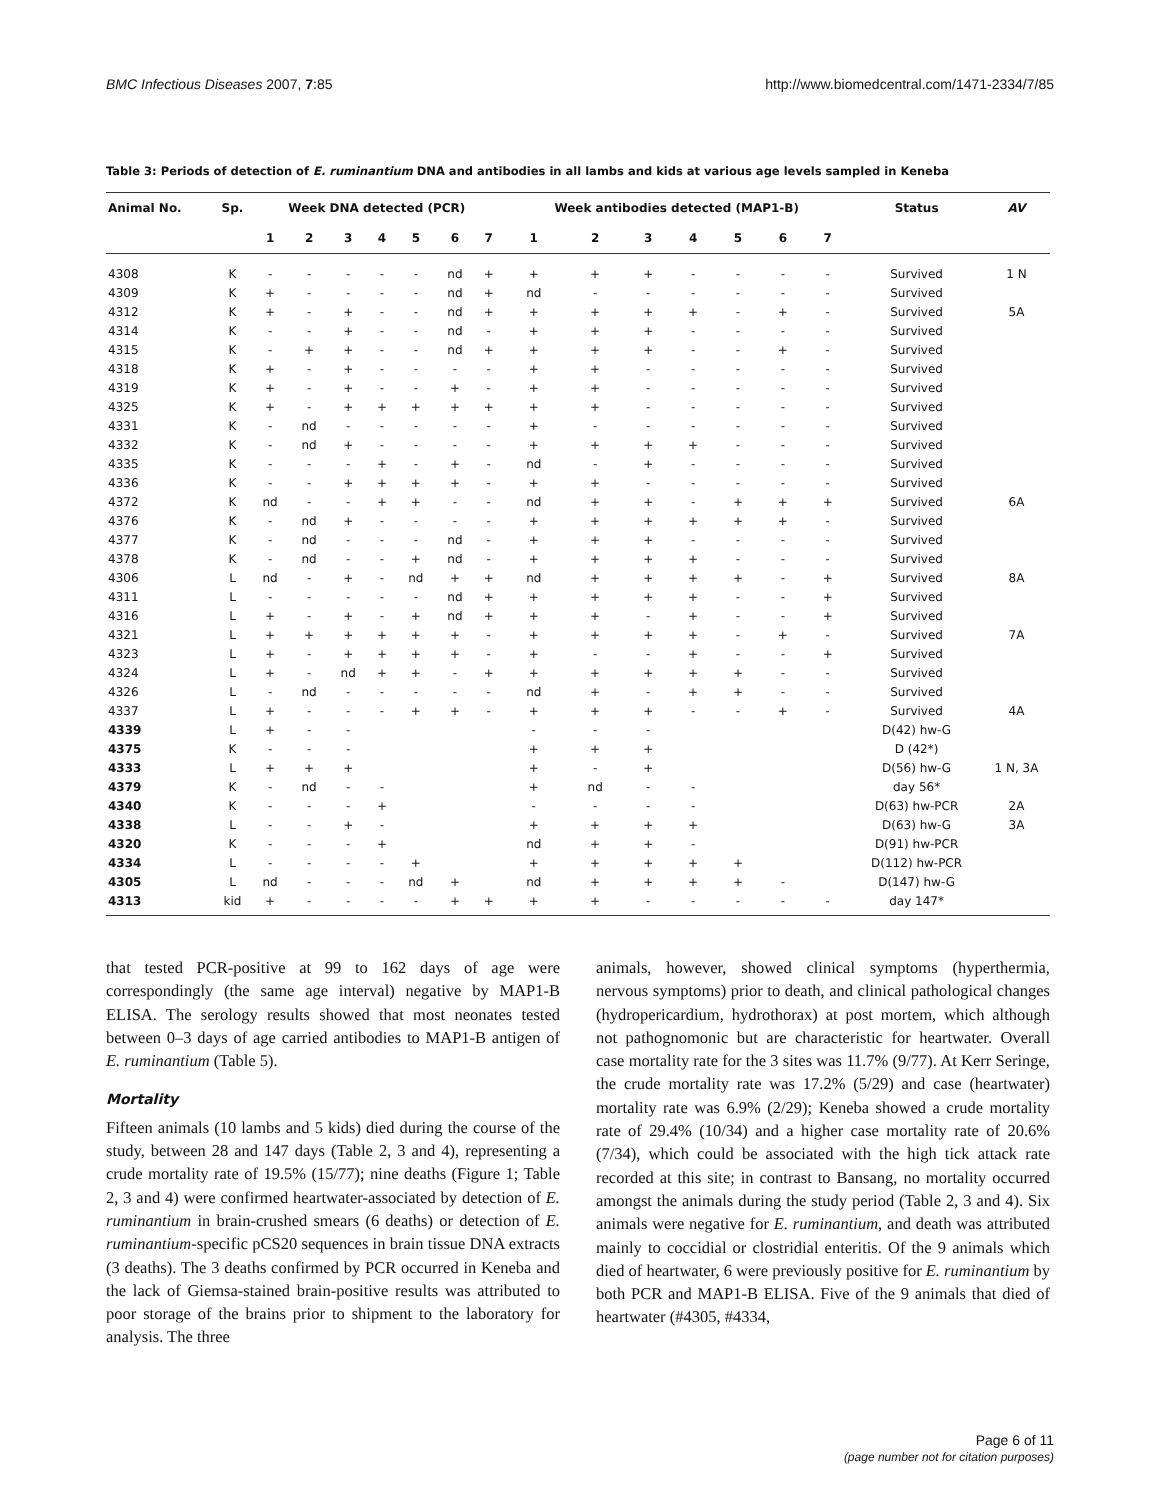BMC Infectious Diseases 2007, 7:85 http://www.biomedcentral.com/1471-2334/7/85
Table 3: Periods of detection of E. ruminantium DNA and antibodies in all lambs and kids at various age levels sampled in Keneba
| Animal No. | Sp. | Week DNA detected (PCR) | | | | | | | Week antibodies detected (MAP1-B) | | | | | | | Status | AV |
| --- | --- | --- | --- | --- | --- | --- | --- | --- | --- | --- | --- | --- | --- | --- | --- | --- | --- |
| | | 1 | 2 | 3 | 4 | 5 | 6 | 7 | 1 | 2 | 3 | 4 | 5 | 6 | 7 | | |
| 4308 | K | - | - | - | - | - | nd | + | + | + | + | - | - | - | - | Survived | 1 N |
| 4309 | K | + | - | - | - | - | nd | + | nd | - | - | - | - | - | - | Survived | |
| 4312 | K | + | - | + | - | - | nd | + | + | + | + | + | - | + | - | Survived | 5A |
| 4314 | K | - | - | + | - | - | nd | - | + | + | + | - | - | - | - | Survived | |
| 4315 | K | - | + | + | - | - | nd | + | + | + | + | - | - | + | - | Survived | |
| 4318 | K | + | - | + | - | - | - | - | + | + | - | - | - | - | - | Survived | |
| 4319 | K | + | - | + | - | - | + | - | + | + | - | - | - | - | - | Survived | |
| 4325 | K | + | - | + | + | + | + | + | + | + | - | - | - | - | - | Survived | |
| 4331 | K | - | nd | - | - | - | - | - | + | - | - | - | - | - | - | Survived | |
| 4332 | K | - | nd | + | - | - | - | - | + | + | + | + | - | - | - | Survived | |
| 4335 | K | - | - | - | + | - | + | - | nd | - | + | - | - | - | - | Survived | |
| 4336 | K | - | - | + | + | + | + | - | + | + | - | - | - | - | - | Survived | |
| 4372 | K | nd | - | - | + | + | - | - | nd | + | + | - | + | + | + | Survived | 6A |
| 4376 | K | - | nd | + | - | - | - | - | + | + | + | + | + | + | - | Survived | |
| 4377 | K | - | nd | - | - | - | nd | - | + | + | + | - | - | - | - | Survived | |
| 4378 | K | - | nd | - | - | + | nd | - | + | + | + | + | - | - | - | Survived | |
| 4306 | L | nd | - | + | - | nd | + | + | nd | + | + | + | + | - | + | Survived | 8A |
| 4311 | L | - | - | - | - | - | nd | + | + | + | + | + | - | - | + | Survived | |
| 4316 | L | + | - | + | - | + | nd | + | + | + | - | + | - | - | + | Survived | |
| 4321 | L | + | + | + | + | + | + | - | + | + | + | + | - | + | - | Survived | 7A |
| 4323 | L | + | - | + | + | + | + | - | + | - | - | + | - | - | + | Survived | |
| 4324 | L | + | - | nd | + | + | - | + | + | + | + | + | + | - | - | Survived | |
| 4326 | L | - | nd | - | - | - | - | - | nd | + | - | + | + | - | - | Survived | |
| 4337 | L | + | - | - | - | + | + | - | + | + | + | - | - | + | - | Survived | 4A |
| 4339 | L | + | - | - | | | | | - | - | - | | | | | D(42) hw-G | |
| 4375 | K | - | - | - | | | | | + | + | + | | | | | D (42*) | |
| 4333 | L | + | + | + | | | | | + | - | + | | | | | D(56) hw-G | 1 N, 3A |
| 4379 | K | - | nd | - | - | | | | + | nd | - | - | | | | day 56* | |
| 4340 | K | - | - | - | + | | | | - | - | - | - | | | | D(63) hw-PCR | 2A |
| 4338 | L | - | - | + | - | | | | + | + | + | + | | | | D(63) hw-G | 3A |
| 4320 | K | - | - | - | + | | | | nd | + | + | - | | | | D(91) hw-PCR | |
| 4334 | L | - | - | - | - | + | | | + | + | + | + | + | | | D(112) hw-PCR | |
| 4305 | L | nd | - | - | - | nd | + | | nd | + | + | + | + | - | | D(147) hw-G | |
| 4313 | kid | + | - | - | - | - | + | + | + | + | - | - | - | - | - | day 147* | |
that tested PCR-positive at 99 to 162 days of age were correspondingly (the same age interval) negative by MAP1-B ELISA. The serology results showed that most neonates tested between 0–3 days of age carried antibodies to MAP1-B antigen of E. ruminantium (Table 5).
Mortality
Fifteen animals (10 lambs and 5 kids) died during the course of the study, between 28 and 147 days (Table 2, 3 and 4), representing a crude mortality rate of 19.5% (15/77); nine deaths (Figure 1; Table 2, 3 and 4) were confirmed heartwater-associated by detection of E. ruminantium in brain-crushed smears (6 deaths) or detection of E. ruminantium-specific pCS20 sequences in brain tissue DNA extracts (3 deaths). The 3 deaths confirmed by PCR occurred in Keneba and the lack of Giemsa-stained brain-positive results was attributed to poor storage of the brains prior to shipment to the laboratory for analysis. The three
animals, however, showed clinical symptoms (hyperthermia, nervous symptoms) prior to death, and clinical pathological changes (hydropericardium, hydrothorax) at post mortem, which although not pathognomonic but are characteristic for heartwater. Overall case mortality rate for the 3 sites was 11.7% (9/77). At Kerr Seringe, the crude mortality rate was 17.2% (5/29) and case (heartwater) mortality rate was 6.9% (2/29); Keneba showed a crude mortality rate of 29.4% (10/34) and a higher case mortality rate of 20.6% (7/34), which could be associated with the high tick attack rate recorded at this site; in contrast to Bansang, no mortality occurred amongst the animals during the study period (Table 2, 3 and 4). Six animals were negative for E. ruminantium, and death was attributed mainly to coccidial or clostridial enteritis. Of the 9 animals which died of heartwater, 6 were previously positive for E. ruminantium by both PCR and MAP1-B ELISA. Five of the 9 animals that died of heartwater (#4305, #4334,
Page 6 of 11
(page number not for citation purposes)